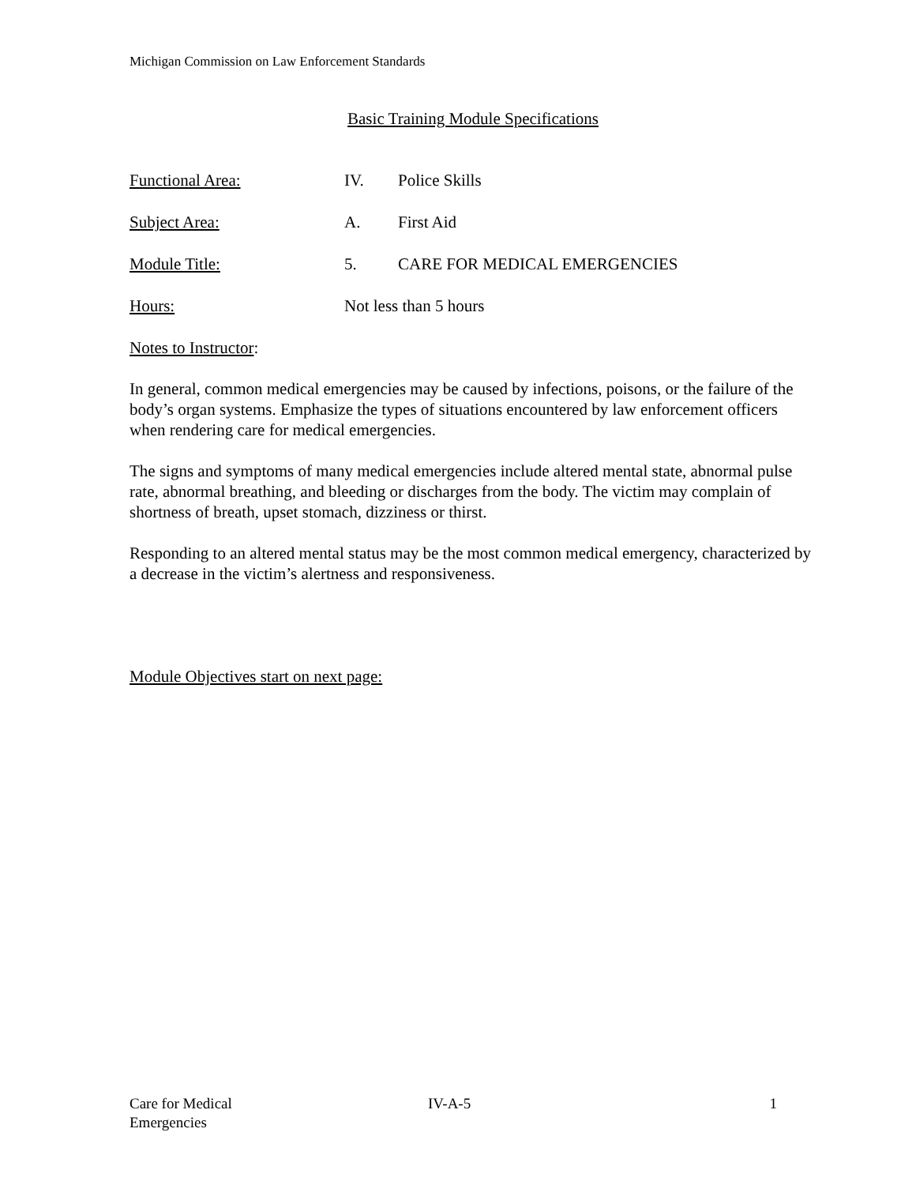Michigan Commission on Law Enforcement Standards
Basic Training Module Specifications
Functional Area: IV. Police Skills
Subject Area: A. First Aid
Module Title: 5. CARE FOR MEDICAL EMERGENCIES
Hours: Not less than 5 hours
Notes to Instructor:
In general, common medical emergencies may be caused by infections, poisons, or the failure of the body’s organ systems. Emphasize the types of situations encountered by law enforcement officers when rendering care for medical emergencies.
The signs and symptoms of many medical emergencies include altered mental state, abnormal pulse rate, abnormal breathing, and bleeding or discharges from the body. The victim may complain of shortness of breath, upset stomach, dizziness or thirst.
Responding to an altered mental status may be the most common medical emergency, characterized by a decrease in the victim’s alertness and responsiveness.
Module Objectives start on next page:
Care for Medical
Emergencies
IV-A-5 1